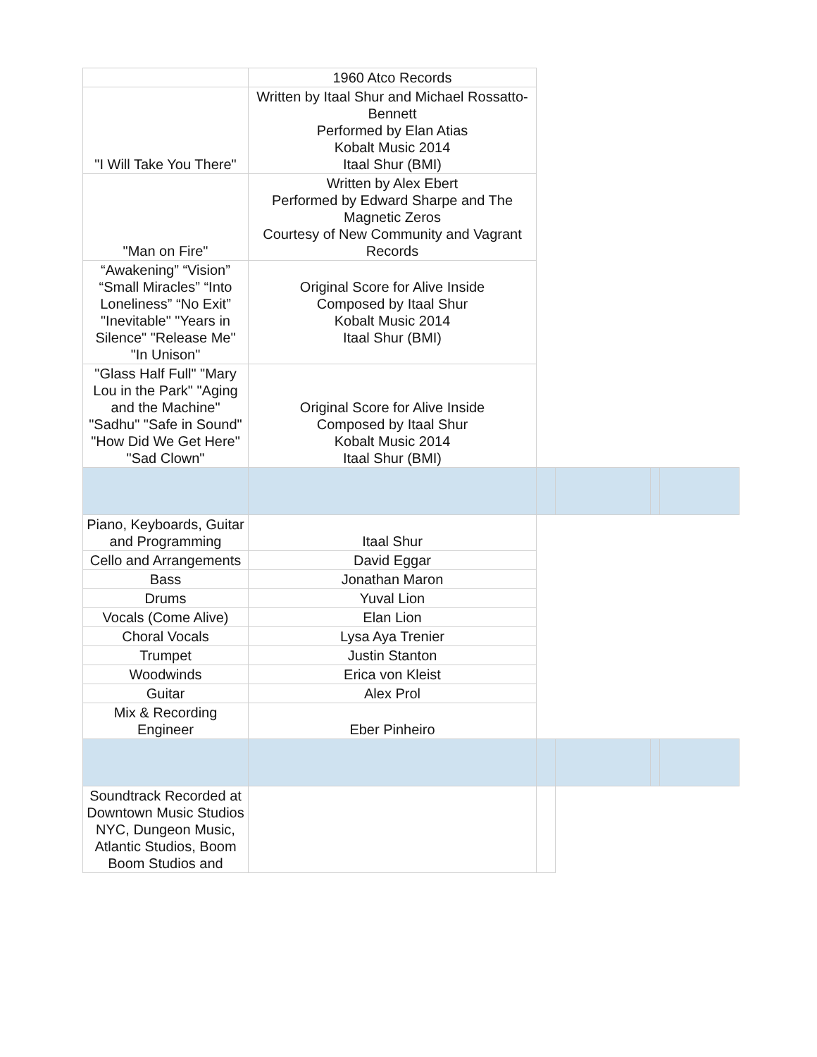| | 1960 Atco Records | | | | |
| "I Will Take You There" | Written by Itaal Shur and Michael Rossatto-Bennett Performed by Elan Atias Kobalt Music 2014 Itaal Shur (BMI) | | | | |
| "Man on Fire" | Written by Alex Ebert Performed by Edward Sharpe and The Magnetic Zeros Courtesy of New Community and Vagrant Records | | | | |
| “Awakening” “Vision” “Small Miracles” “Into Loneliness” “No Exit” "Inevitable" "Years in Silence" "Release Me" "In Unison" | Original Score for Alive Inside Composed by Itaal Shur Kobalt Music 2014 Itaal Shur (BMI) | | | | |
| "Glass Half Full" "Mary Lou in the Park" "Aging and the Machine" "Sadhu" "Safe in Sound" "How Did We Get Here" "Sad Clown" | Original Score for Alive Inside Composed by Itaal Shur Kobalt Music 2014 Itaal Shur (BMI) | | | | |
| Piano, Keyboards, Guitar and Programming | Itaal Shur | | | | |
| Cello and Arrangements | David Eggar | | | | |
| Bass | Jonathan Maron | | | | |
| Drums | Yuval Lion | | | | |
| Vocals (Come Alive) | Elan Lion | | | | |
| Choral Vocals | Lysa Aya Trenier | | | | |
| Trumpet | Justin Stanton | | | | |
| Woodwinds | Erica von Kleist | | | | |
| Guitar | Alex Prol | | | | |
| Mix & Recording Engineer | Eber Pinheiro | | | | |
| Soundtrack Recorded at Downtown Music Studios NYC, Dungeon Music, Atlantic Studios, Boom Boom Studios and | | | | | |